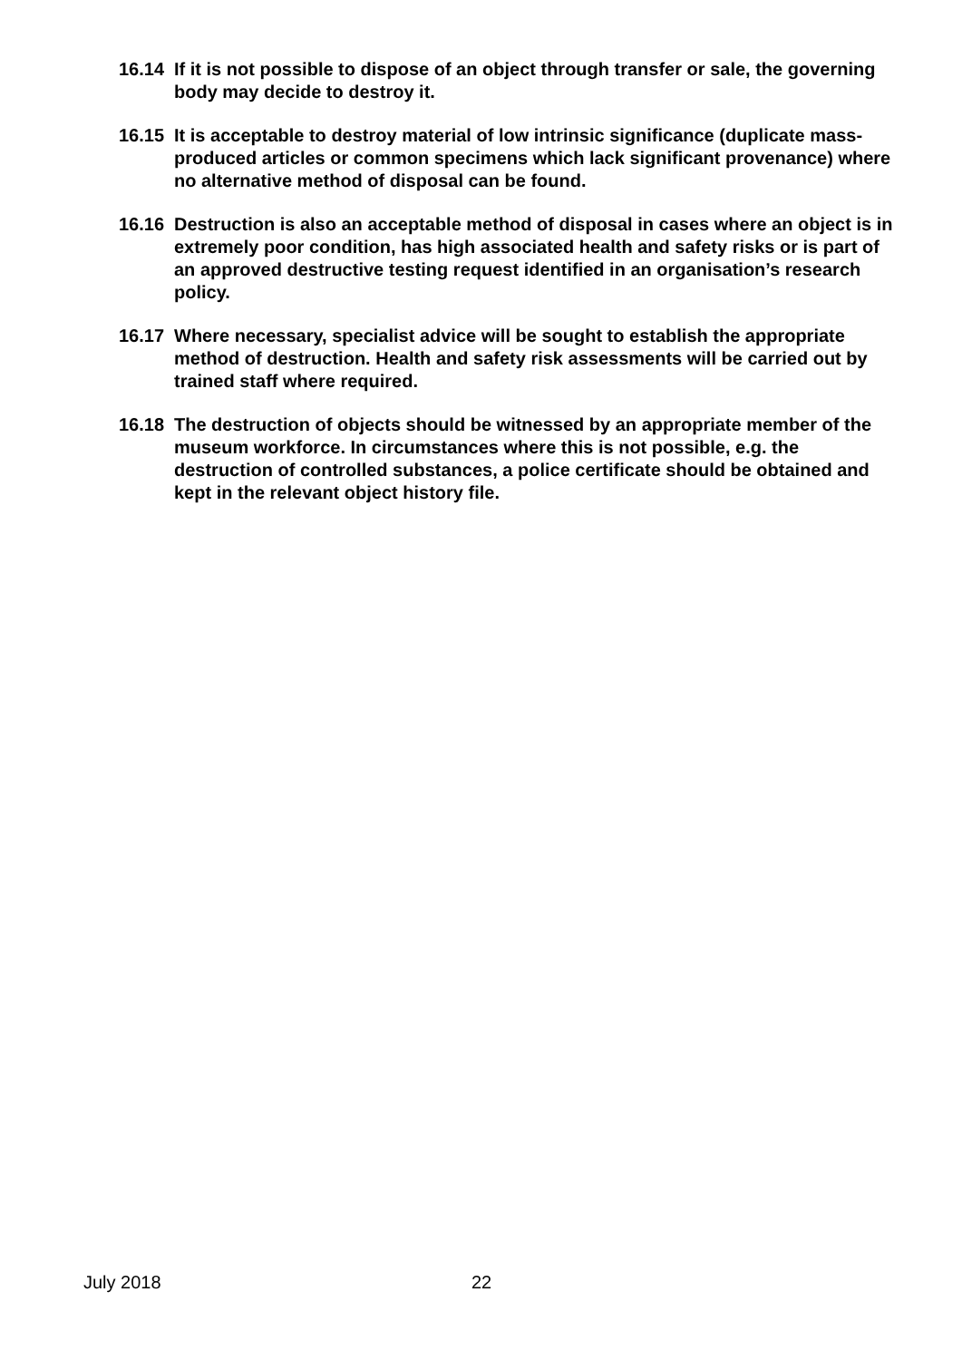16.14 If it is not possible to dispose of an object through transfer or sale, the governing body may decide to destroy it.
16.15 It is acceptable to destroy material of low intrinsic significance (duplicate mass-produced articles or common specimens which lack significant provenance) where no alternative method of disposal can be found.
16.16 Destruction is also an acceptable method of disposal in cases where an object is in extremely poor condition, has high associated health and safety risks or is part of an approved destructive testing request identified in an organisation’s research policy.
16.17 Where necessary, specialist advice will be sought to establish the appropriate method of destruction. Health and safety risk assessments will be carried out by trained staff where required.
16.18 The destruction of objects should be witnessed by an appropriate member of the museum workforce. In circumstances where this is not possible, e.g. the destruction of controlled substances, a police certificate should be obtained and kept in the relevant object history file.
July 2018 22